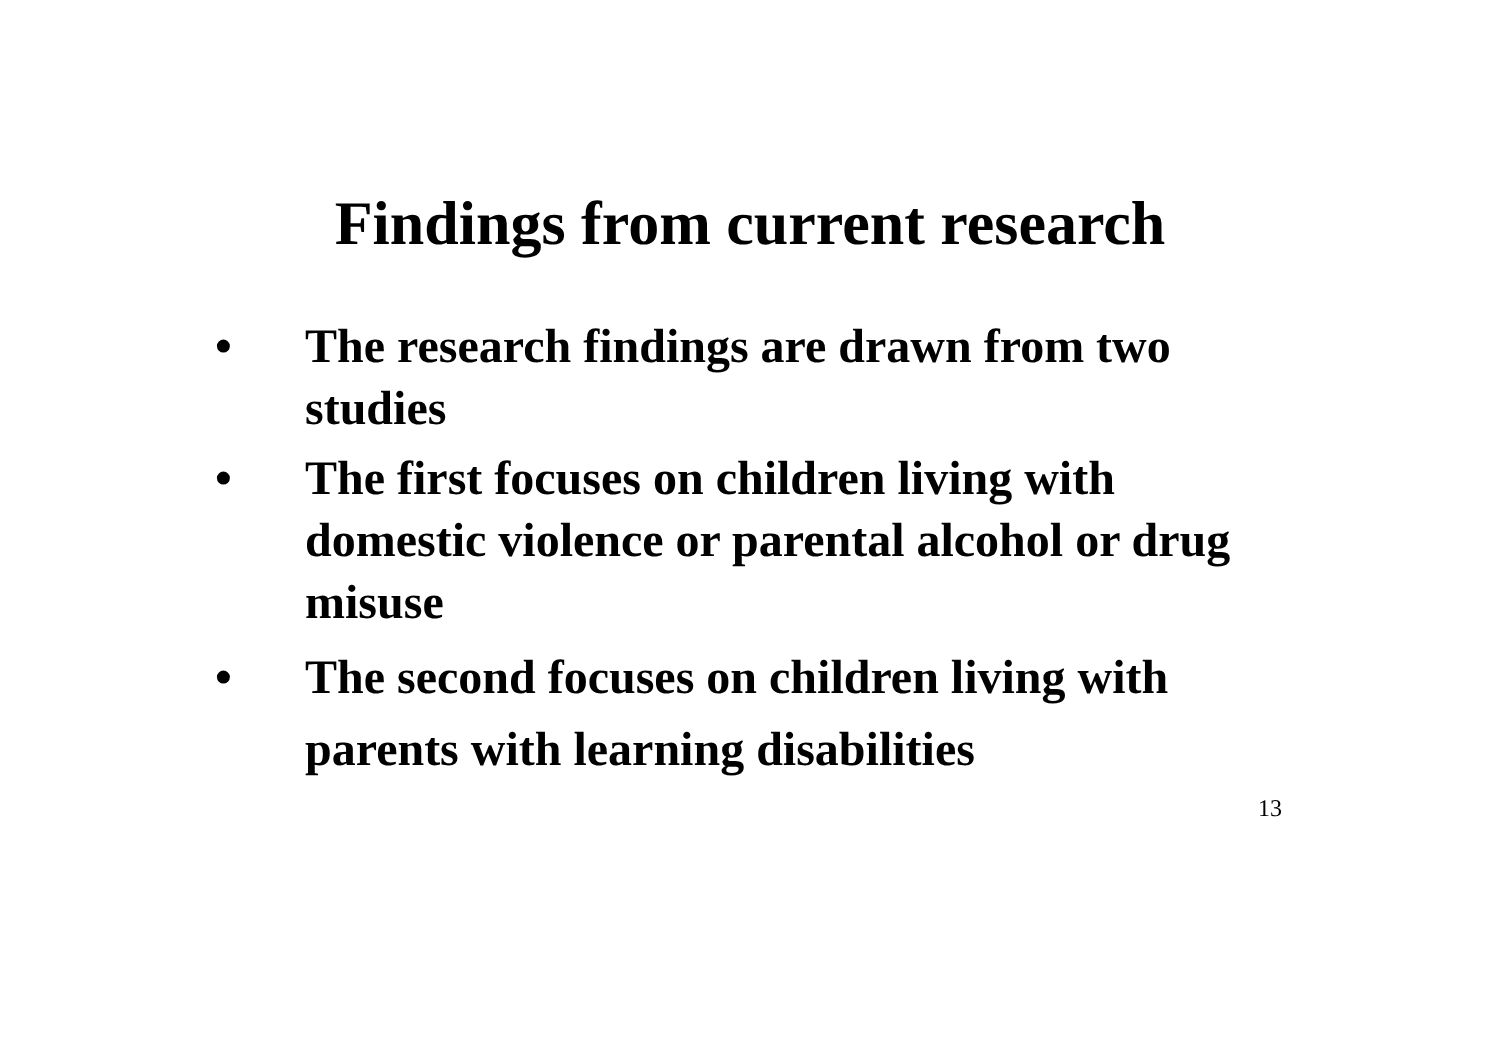Findings from current research
• The research findings are drawn from two studies
• The first focuses on children living with domestic violence or parental alcohol or drug misuse
• The second focuses on children living with parents with learning disabilities
13